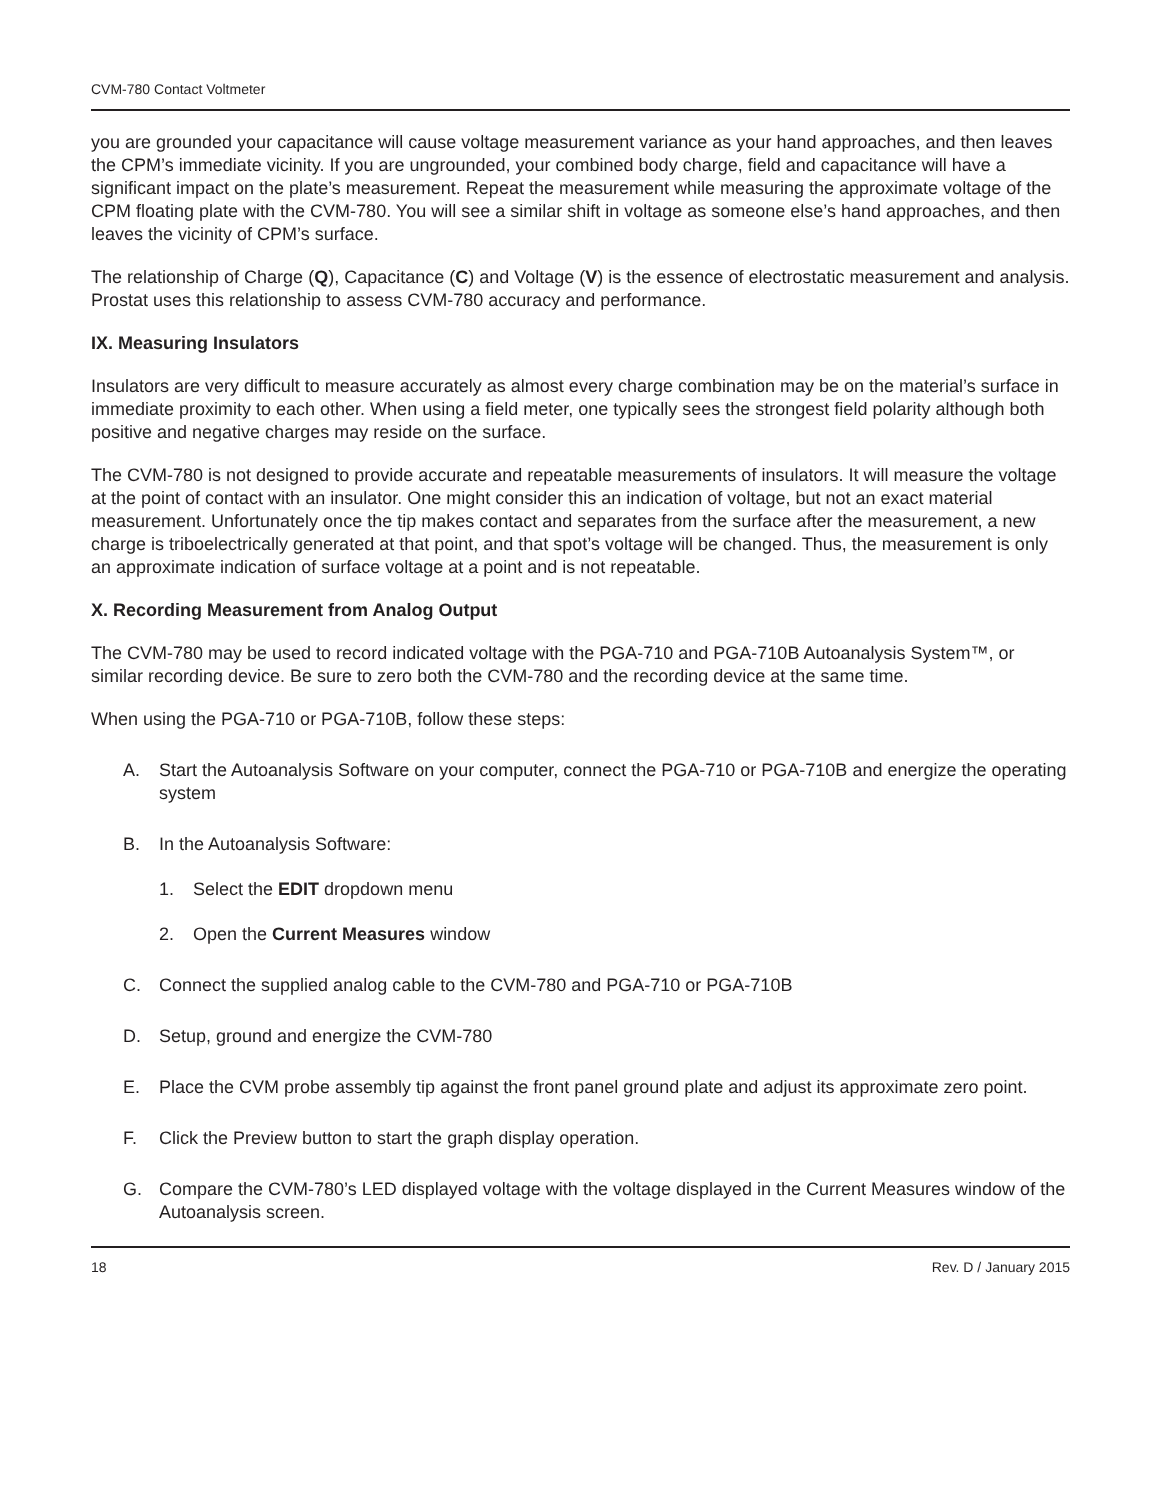CVM-780 Contact Voltmeter
you are grounded your capacitance will cause voltage measurement variance as your hand approaches, and then leaves the CPM’s immediate vicinity. If you are ungrounded, your combined body charge, field and capacitance will have a significant impact on the plate’s measurement. Repeat the measurement while measuring the approximate voltage of the CPM floating plate with the CVM-780. You will see a similar shift in voltage as someone else’s hand approaches, and then leaves the vicinity of CPM’s surface.
The relationship of Charge (Q), Capacitance (C) and Voltage (V) is the essence of electrostatic measurement and analysis. Prostat uses this relationship to assess CVM-780 accuracy and performance.
IX. Measuring Insulators
Insulators are very difficult to measure accurately as almost every charge combination may be on the material’s surface in immediate proximity to each other. When using a field meter, one typically sees the strongest field polarity although both positive and negative charges may reside on the surface.
The CVM-780 is not designed to provide accurate and repeatable measurements of insulators. It will measure the voltage at the point of contact with an insulator. One might consider this an indication of voltage, but not an exact material measurement. Unfortunately once the tip makes contact and separates from the surface after the measurement, a new charge is triboelectrically generated at that point, and that spot’s voltage will be changed. Thus, the measurement is only an approximate indication of surface voltage at a point and is not repeatable.
X. Recording Measurement from Analog Output
The CVM-780 may be used to record indicated voltage with the PGA-710 and PGA-710B Autoanalysis System™, or similar recording device. Be sure to zero both the CVM-780 and the recording device at the same time.
When using the PGA-710 or PGA-710B, follow these steps:
A. Start the Autoanalysis Software on your computer, connect the PGA-710 or PGA-710B and energize the operating system
B. In the Autoanalysis Software:
1. Select the EDIT dropdown menu
2. Open the Current Measures window
C. Connect the supplied analog cable to the CVM-780 and PGA-710 or PGA-710B
D. Setup, ground and energize the CVM-780
E. Place the CVM probe assembly tip against the front panel ground plate and adjust its approximate zero point.
F. Click the Preview button to start the graph display operation.
G. Compare the CVM-780’s LED displayed voltage with the voltage displayed in the Current Measures window of the Autoanalysis screen.
18 Rev. D / January 2015